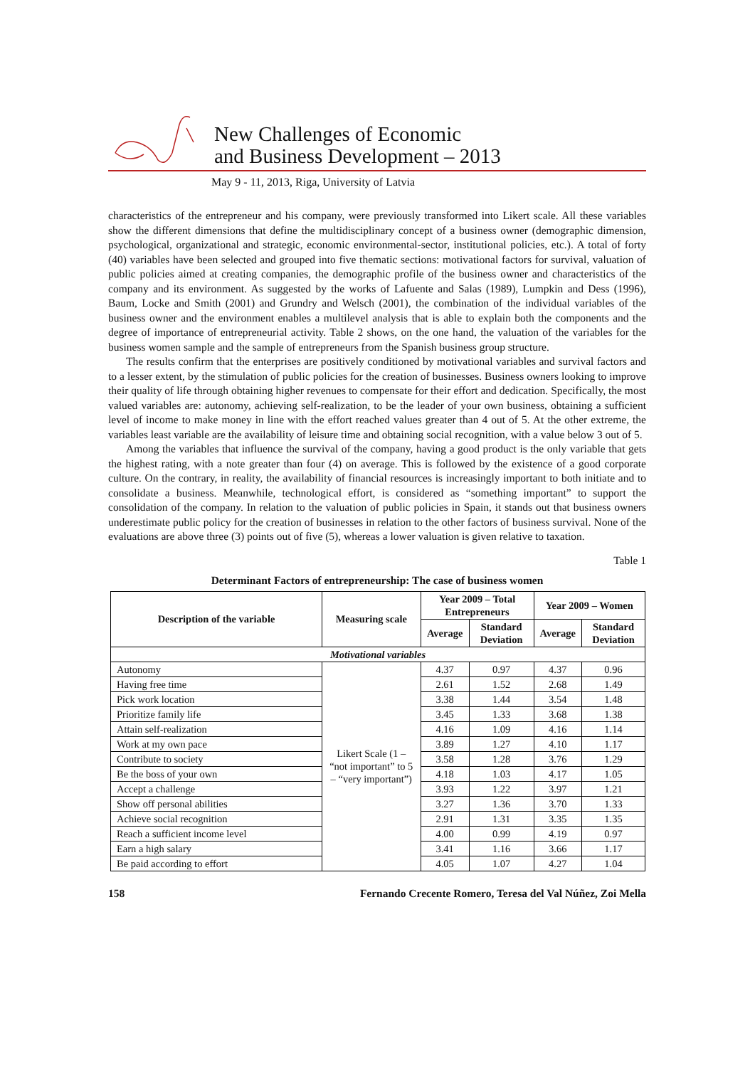New Challenges of Economic
and Business Development – 2013
May 9 - 11, 2013, Riga, University of Latvia
characteristics of the entrepreneur and his company, were previously transformed into Likert scale. All these variables show the different dimensions that define the multidisciplinary concept of a business owner (demographic dimension, psychological, organizational and strategic, economic environmental-sector, institutional policies, etc.). A total of forty (40) variables have been selected and grouped into five thematic sections: motivational factors for survival, valuation of public policies aimed at creating companies, the demographic profile of the business owner and characteristics of the company and its environment. As suggested by the works of Lafuente and Salas (1989), Lumpkin and Dess (1996), Baum, Locke and Smith (2001) and Grundry and Welsch (2001), the combination of the individual variables of the business owner and the environment enables a multilevel analysis that is able to explain both the components and the degree of importance of entrepreneurial activity. Table 2 shows, on the one hand, the valuation of the variables for the business women sample and the sample of entrepreneurs from the Spanish business group structure.
The results confirm that the enterprises are positively conditioned by motivational variables and survival factors and to a lesser extent, by the stimulation of public policies for the creation of businesses. Business owners looking to improve their quality of life through obtaining higher revenues to compensate for their effort and dedication. Specifically, the most valued variables are: autonomy, achieving self-realization, to be the leader of your own business, obtaining a sufficient level of income to make money in line with the effort reached values greater than 4 out of 5. At the other extreme, the variables least variable are the availability of leisure time and obtaining social recognition, with a value below 3 out of 5.
Among the variables that influence the survival of the company, having a good product is the only variable that gets the highest rating, with a note greater than four (4) on average. This is followed by the existence of a good corporate culture. On the contrary, in reality, the availability of financial resources is increasingly important to both initiate and to consolidate a business. Meanwhile, technological effort, is considered as “something important” to support the consolidation of the company. In relation to the valuation of public policies in Spain, it stands out that business owners underestimate public policy for the creation of businesses in relation to the other factors of business survival. None of the evaluations are above three (3) points out of five (5), whereas a lower valuation is given relative to taxation.
Table 1
Determinant Factors of entrepreneurship: The case of business women
| Description of the variable | Measuring scale | Year 2009 – Total Entrepreneurs | | Year 2009 – Women | |
| --- | --- | --- | --- | --- | --- |
| | | Average | Standard Deviation | Average | Standard Deviation |
| Motivational variables | | | | | |
| Autonomy | Likert Scale (1 – “not important” to 5 – “very important”) | 4.37 | 0.97 | 4.37 | 0.96 |
| Having free time | | 2.61 | 1.52 | 2.68 | 1.49 |
| Pick work location | | 3.38 | 1.44 | 3.54 | 1.48 |
| Prioritize family life | | 3.45 | 1.33 | 3.68 | 1.38 |
| Attain self-realization | | 4.16 | 1.09 | 4.16 | 1.14 |
| Work at my own pace | | 3.89 | 1.27 | 4.10 | 1.17 |
| Contribute to society | | 3.58 | 1.28 | 3.76 | 1.29 |
| Be the boss of your own | | 4.18 | 1.03 | 4.17 | 1.05 |
| Accept a challenge | | 3.93 | 1.22 | 3.97 | 1.21 |
| Show off personal abilities | | 3.27 | 1.36 | 3.70 | 1.33 |
| Achieve social recognition | | 2.91 | 1.31 | 3.35 | 1.35 |
| Reach a sufficient income level | | 4.00 | 0.99 | 4.19 | 0.97 |
| Earn a high salary | | 3.41 | 1.16 | 3.66 | 1.17 |
| Be paid according to effort | | 4.05 | 1.07 | 4.27 | 1.04 |
158 Fernando Crecente Romero, Teresa del Val Núñez, Zoi Mella